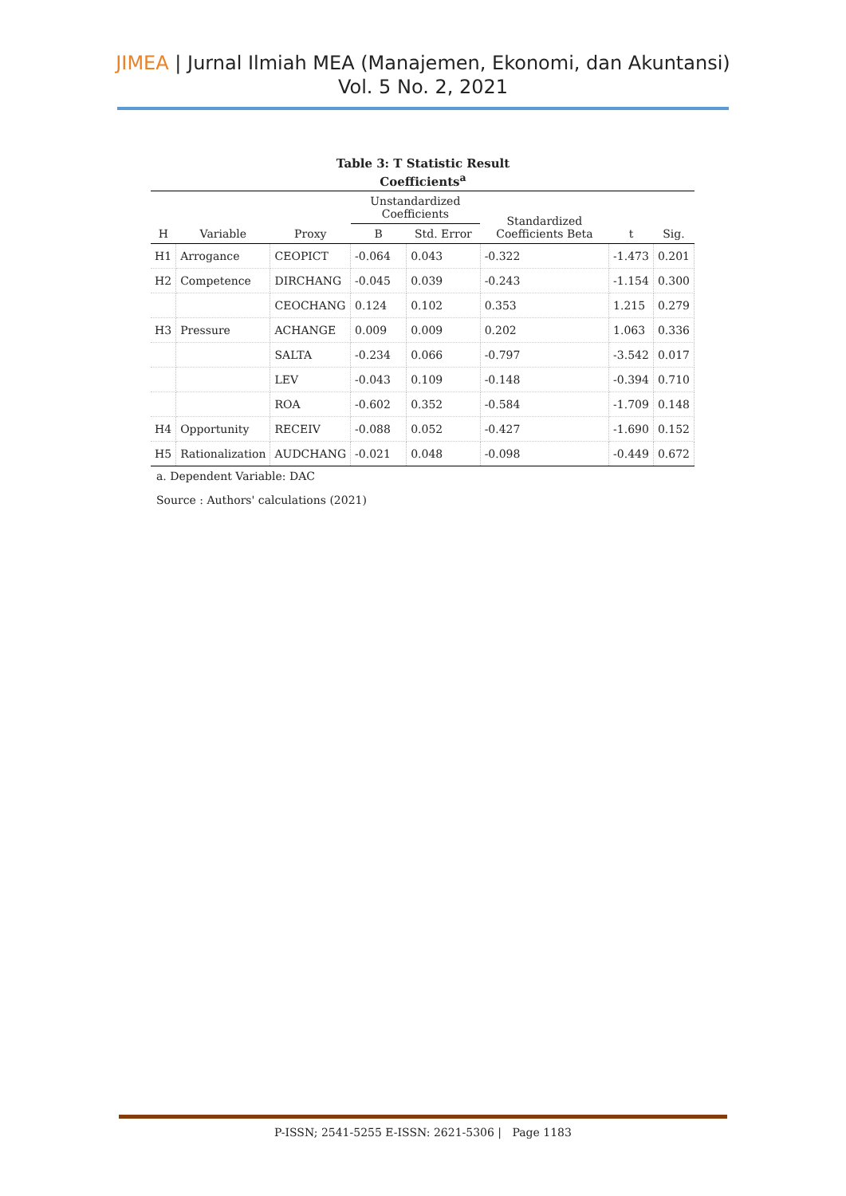JIMEA | Jurnal Ilmiah MEA (Manajemen, Ekonomi, dan Akuntansi)
Vol. 5 No. 2, 2021
Table 3: T Statistic Result
Coefficients<sup>a</sup>
| H | Variable | Proxy | Unstandardized Coefficients | | Standardized Coefficients Beta | t | Sig. |
| --- | --- | --- | --- | --- | --- | --- | --- |
| | | | B | Std. Error | | | |
| H1 | Arrogance | CEOPICT | -0.064 | 0.043 | -0.322 | -1.473 | 0.201 |
| H2 | Competence | DIRCHANG | -0.045 | 0.039 | -0.243 | -1.154 | 0.300 |
| | | CEOCHANG | 0.124 | 0.102 | 0.353 | 1.215 | 0.279 |
| H3 | Pressure | ACHANGE | 0.009 | 0.009 | 0.202 | 1.063 | 0.336 |
| | | SALTA | -0.234 | 0.066 | -0.797 | -3.542 | 0.017 |
| | | LEV | -0.043 | 0.109 | -0.148 | -0.394 | 0.710 |
| | | ROA | -0.602 | 0.352 | -0.584 | -1.709 | 0.148 |
| H4 | Opportunity | RECEIV | -0.088 | 0.052 | -0.427 | -1.690 | 0.152 |
| H5 | Rationalization | AUDCHANG | -0.021 | 0.048 | -0.098 | -0.449 | 0.672 |
a. Dependent Variable: DAC
Source : Authors' calculations (2021)
P-ISSN; 2541-5255 E-ISSN: 2621-5306 | Page 1183